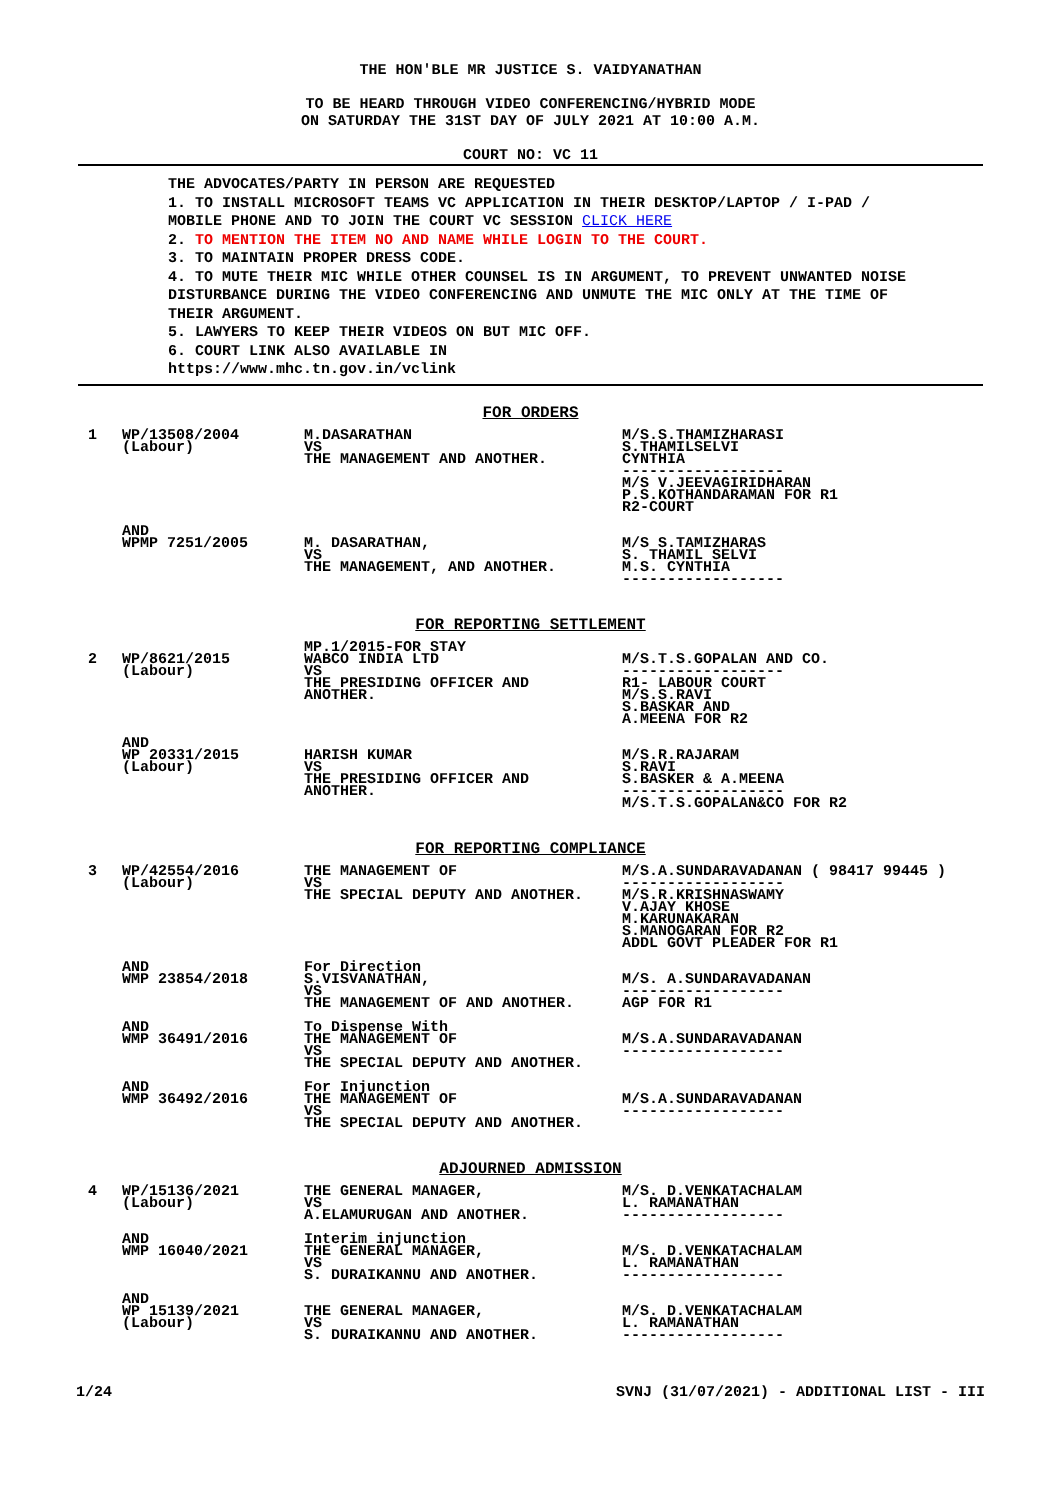THE HON'BLE MR JUSTICE S. VAIDYANATHAN
TO BE HEARD THROUGH VIDEO CONFERENCING/HYBRID MODE
ON SATURDAY THE 31ST DAY OF JULY 2021 AT 10:00 A.M.
COURT NO: VC 11
THE ADVOCATES/PARTY IN PERSON ARE REQUESTED
1. TO INSTALL MICROSOFT TEAMS VC APPLICATION IN THEIR DESKTOP/LAPTOP / I-PAD /
MOBILE PHONE AND TO JOIN THE COURT VC SESSION CLICK HERE
2. TO MENTION THE ITEM NO AND NAME WHILE LOGIN TO THE COURT.
3. TO MAINTAIN PROPER DRESS CODE.
4. TO MUTE THEIR MIC WHILE OTHER COUNSEL IS IN ARGUMENT, TO PREVENT UNWANTED NOISE
DISTURBANCE DURING THE VIDEO CONFERENCING AND UNMUTE THE MIC ONLY AT THE TIME OF
THEIR ARGUMENT.
5. LAWYERS TO KEEP THEIR VIDEOS ON BUT MIC OFF.
6. COURT LINK ALSO AVAILABLE IN
https://www.mhc.tn.gov.in/vclink
FOR ORDERS
| 1 | WP/13508/2004 (Labour) | M.DASARATHAN VS THE MANAGEMENT AND ANOTHER. | M/S.S.THAMIZHARASI S.THAMILSELVI CYNTHIA ------------------ M/S V.JEEVAGIRIDHARAN P.S.KOTHANDARAMAN FOR R1 R2-COURT |
| | AND WPMP 7251/2005 | M. DASARATHAN, VS THE MANAGEMENT, AND ANOTHER. | M/S S.TAMIZHARAS S. THAMIL SELVI M.S. CYNTHIA ------------------ |
FOR REPORTING SETTLEMENT
| 2 | WP/8621/2015 (Labour) | MP.1/2015-FOR STAY WABCO INDIA LTD VS THE PRESIDING OFFICER AND ANOTHER. | M/S.T.S.GOPALAN AND CO. ------------------ R1- LABOUR COURT M/S.S.RAVI S.BASKAR AND A.MEENA FOR R2 |
| | AND WP 20331/2015 (Labour) | HARISH KUMAR VS THE PRESIDING OFFICER AND ANOTHER. | M/S.R.RAJARAM S.RAVI S.BASKER & A.MEENA ------------------ M/S.T.S.GOPALAN&CO FOR R2 |
FOR REPORTING COMPLIANCE
| 3 | WP/42554/2016 (Labour) | THE MANAGEMENT OF VS THE SPECIAL DEPUTY AND ANOTHER. | M/S.A.SUNDARAVADANAN ( 98417 99445 ) ------------------ M/S.R.KRISHNASWAMY V.AJAY KHOSE M.KARUNAKARAN S.MANOGARAN FOR R2 ADDL GOVT PLEADER FOR R1 |
| | AND WMP 23854/2018 | For Direction S.VISVANATHAN, VS THE MANAGEMENT OF AND ANOTHER. | M/S. A.SUNDARAVADANAN ------------------ AGP FOR R1 |
| | AND WMP 36491/2016 | To Dispense With THE MANAGEMENT OF VS THE SPECIAL DEPUTY AND ANOTHER. | M/S.A.SUNDARAVADANAN ------------------ |
| | AND WMP 36492/2016 | For Injunction THE MANAGEMENT OF VS THE SPECIAL DEPUTY AND ANOTHER. | M/S.A.SUNDARAVADANAN ------------------ |
ADJOURNED ADMISSION
| 4 | WP/15136/2021 (Labour) | THE GENERAL MANAGER, VS A.ELAMURUGAN AND ANOTHER. | M/S. D.VENKATACHALAM L. RAMANATHAN ------------------ |
| | AND WMP 16040/2021 | Interim injunction THE GENERAL MANAGER, VS S. DURAIKANNU AND ANOTHER. | M/S. D.VENKATACHALAM L. RAMANATHAN ------------------ |
| | AND WP 15139/2021 (Labour) | THE GENERAL MANAGER, VS S. DURAIKANNU AND ANOTHER. | M/S. D.VENKATACHALAM L. RAMANATHAN ------------------ |
1/24 SVNJ (31/07/2021) - ADDITIONAL LIST - III